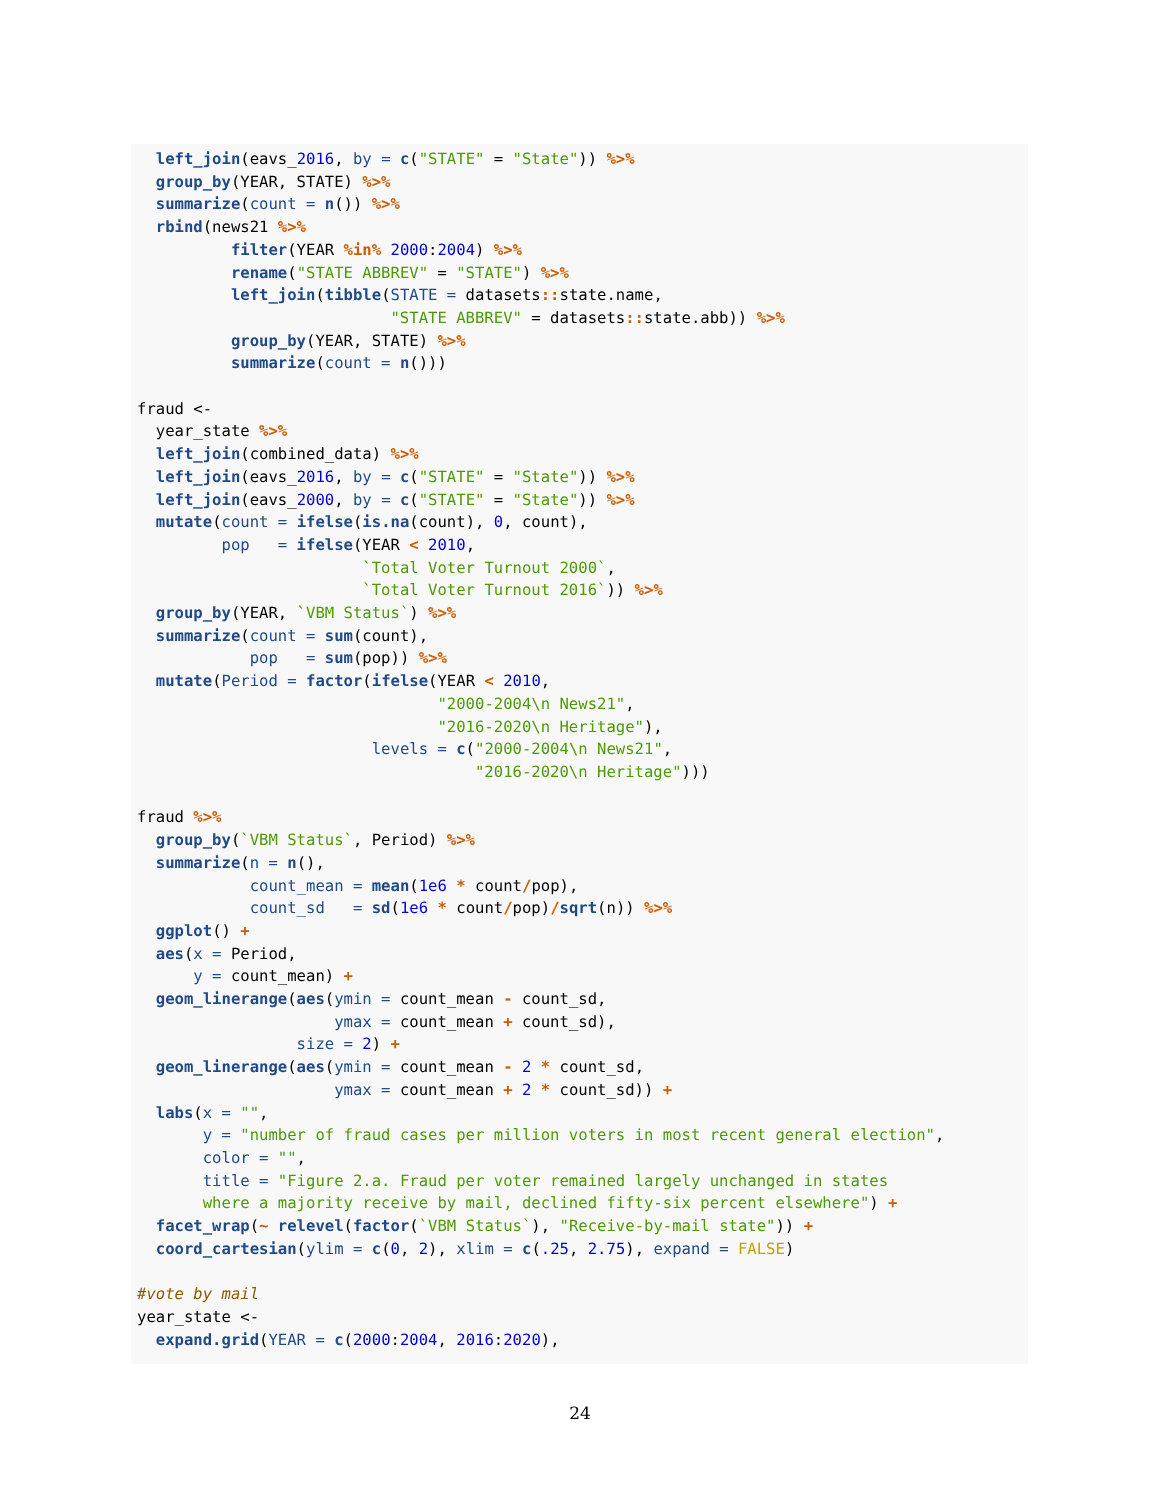left_join(eavs_2016, by = c("STATE" = "State")) %>%
  group_by(YEAR, STATE) %>%
  summarize(count = n()) %>%
  rbind(news21 %>%
          filter(YEAR %in% 2000:2004) %>%
          rename("STATE ABBREV" = "STATE") %>%
          left_join(tibble(STATE = datasets:: state.name,
                           "STATE ABBREV" = datasets:: state.abb)) %>%
          group_by(YEAR, STATE) %>%
          summarize(count = n()))

fraud <-
  year_state %>%
  left_join(combined_data) %>%
  left_join(eavs_2016, by = c("STATE" = "State")) %>%
  left_join(eavs_2000, by = c("STATE" = "State")) %>%
  mutate(count = ifelse(is.na(count), 0, count),
         pop   = ifelse(YEAR < 2010,
                        `Total Voter Turnout 2000`,
                        `Total Voter Turnout 2016`)) %>%
  group_by(YEAR, `VBM Status`) %>%
  summarize(count = sum(count),
            pop   = sum(pop)) %>%
  mutate(Period = factor(ifelse(YEAR < 2010,
                                "2000-2004\n News21",
                                "2016-2020\n Heritage"),
                         levels = c("2000-2004\n News21",
                                    "2016-2020\n Heritage")))

fraud %>%
  group_by(`VBM Status`, Period) %>%
  summarize(n = n(),
            count_mean = mean(1e6 * count/pop),
            count_sd   = sd(1e6 * count/pop)/sqrt(n)) %>%
  ggplot() +
  aes(x = Period,
      y = count_mean) +
  geom_linerange(aes(ymin = count_mean - count_sd,
                     ymax = count_mean + count_sd),
                 size = 2) +
  geom_linerange(aes(ymin = count_mean - 2 * count_sd,
                     ymax = count_mean + 2 * count_sd)) +
  labs(x = "",
       y = "number of fraud cases per million voters in most recent general election",
       color = "",
       title = "Figure 2.a. Fraud per voter remained largely unchanged in states
       where a majority receive by mail, declined fifty-six percent elsewhere") +
  facet_wrap(~ relevel(factor(`VBM Status`), "Receive-by-mail state")) +
  coord_cartesian(ylim = c(0, 2), xlim = c(.25, 2.75), expand = FALSE)

#vote by mail
year_state <-
  expand.grid(YEAR = c(2000:2004, 2016:2020),
24